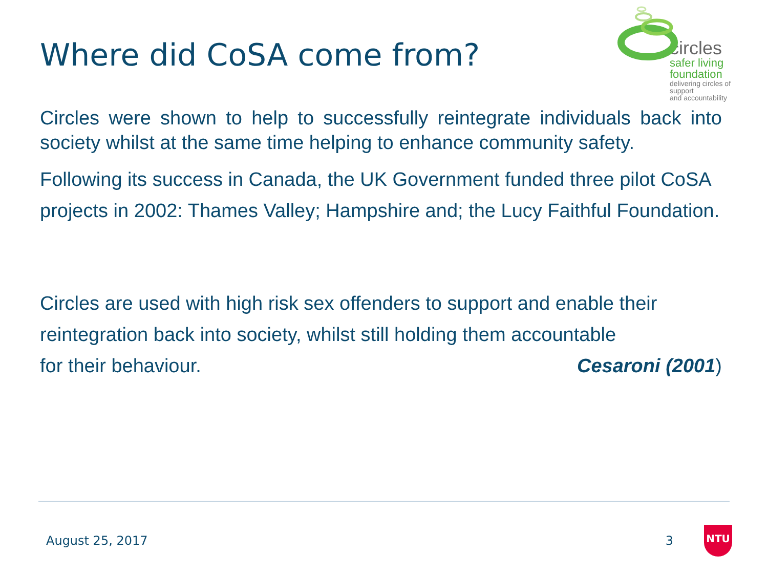Where did CoSA come from?
circles
safer living
foundation
delivering circles of support
and accountability
Circles were shown to help to successfully reintegrate individuals back into society whilst at the same time helping to enhance community safety.
Following its success in Canada, the UK Government funded three pilot CoSA projects in 2002: Thames Valley; Hampshire and; the Lucy Faithful Foundation.
Circles are used with high risk sex offenders to support and enable their reintegration back into society, whilst still holding them accountable
for their behaviour. Cesaroni (2001)
August 25, 2017 3 NTU